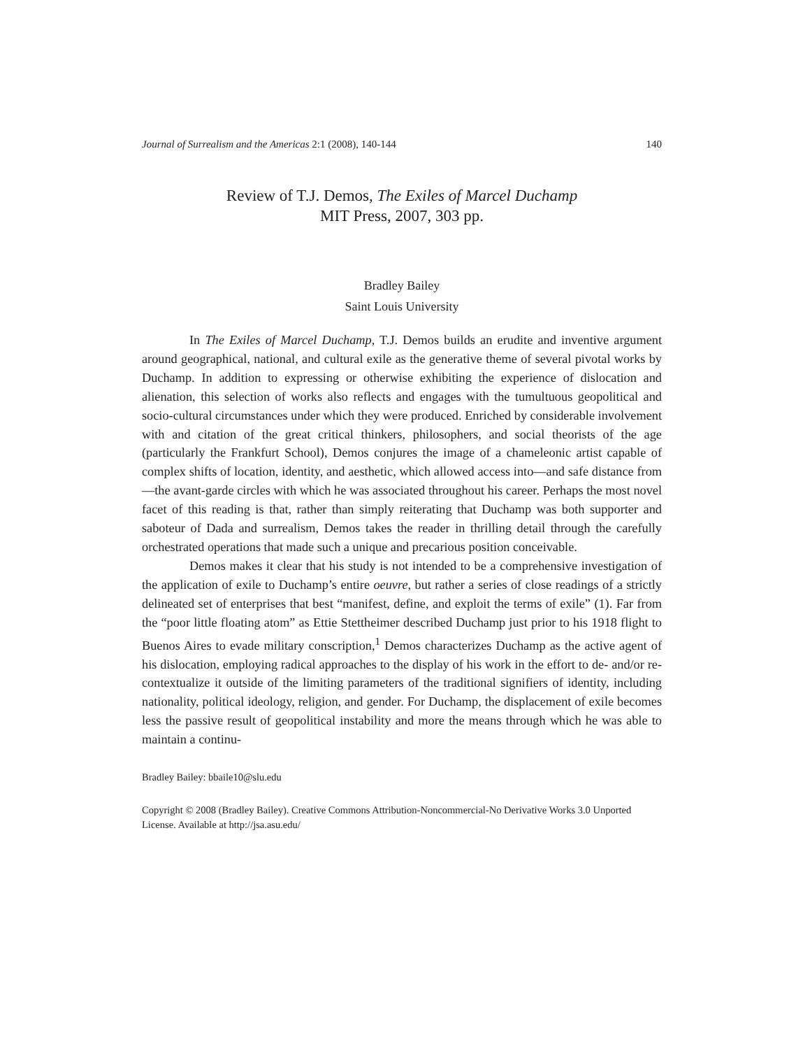Journal of Surrealism and the Americas 2:1 (2008), 140-144 140
Review of T.J. Demos, The Exiles of Marcel Duchamp
MIT Press, 2007, 303 pp.
Bradley Bailey
Saint Louis University
In The Exiles of Marcel Duchamp, T.J. Demos builds an erudite and inventive argument around geographical, national, and cultural exile as the generative theme of several pivotal works by Duchamp. In addition to expressing or otherwise exhibiting the experience of dislocation and alienation, this selection of works also reflects and engages with the tumultuous geopolitical and socio-cultural circumstances under which they were produced. Enriched by considerable involvement with and citation of the great critical thinkers, philosophers, and social theorists of the age (particularly the Frankfurt School), Demos conjures the image of a chameleonic artist capable of complex shifts of location, identity, and aesthetic, which allowed access into—and safe distance from—the avant-garde circles with which he was associated throughout his career. Perhaps the most novel facet of this reading is that, rather than simply reiterating that Duchamp was both supporter and saboteur of Dada and surrealism, Demos takes the reader in thrilling detail through the carefully orchestrated operations that made such a unique and precarious position conceivable.
Demos makes it clear that his study is not intended to be a comprehensive investigation of the application of exile to Duchamp’s entire oeuvre, but rather a series of close readings of a strictly delineated set of enterprises that best “manifest, define, and exploit the terms of exile” (1). Far from the “poor little floating atom” as Ettie Stettheimer described Duchamp just prior to his 1918 flight to Buenos Aires to evade military conscription,<sup>1</sup> Demos characterizes Duchamp as the active agent of his dislocation, employing radical approaches to the display of his work in the effort to de- and/or re-contextualize it outside of the limiting parameters of the traditional signifiers of identity, including nationality, political ideology, religion, and gender. For Duchamp, the displacement of exile becomes less the passive result of geopolitical instability and more the means through which he was able to maintain a continu-
Bradley Bailey: bbaile10@slu.edu
Copyright © 2008 (Bradley Bailey). Creative Commons Attribution-Noncommercial-No Derivative Works 3.0 Unported License. Available at http://jsa.asu.edu/